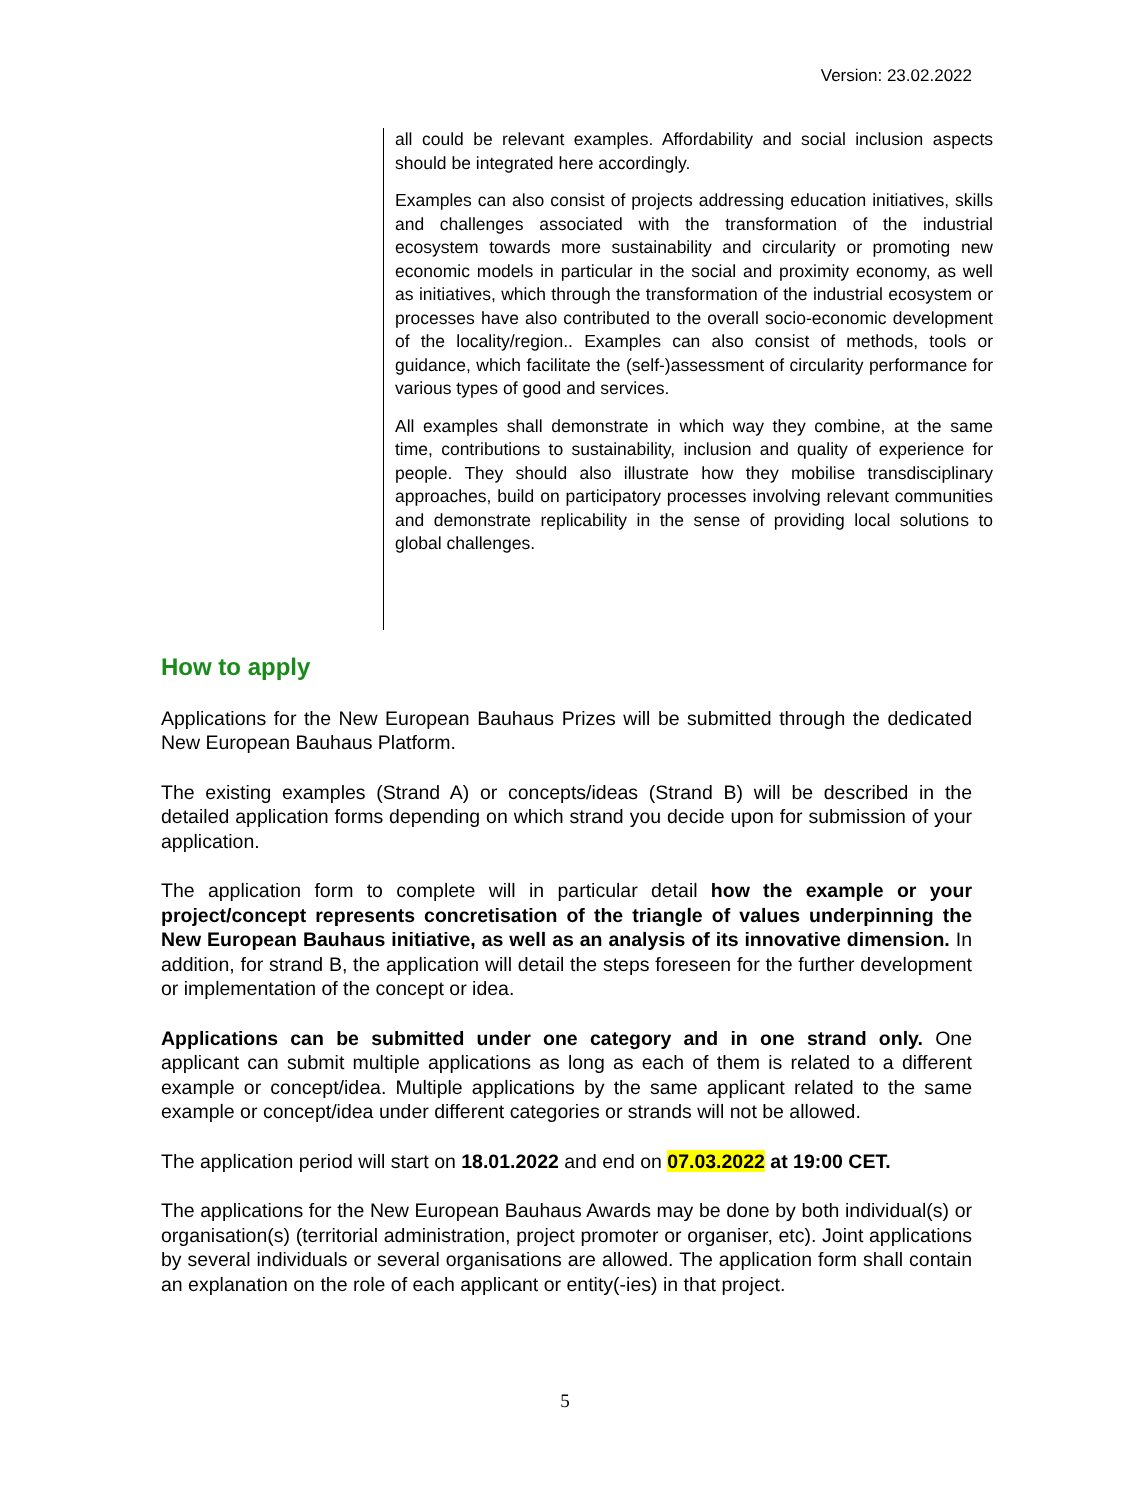Version: 23.02.2022
all could be relevant examples. Affordability and social inclusion aspects should be integrated here accordingly.
Examples can also consist of projects addressing education initiatives, skills and challenges associated with the transformation of the industrial ecosystem towards more sustainability and circularity or promoting new economic models in particular in the social and proximity economy, as well as initiatives, which through the transformation of the industrial ecosystem or processes have also contributed to the overall socio-economic development of the locality/region.. Examples can also consist of methods, tools or guidance, which facilitate the (self-)assessment of circularity performance for various types of good and services.
All examples shall demonstrate in which way they combine, at the same time, contributions to sustainability, inclusion and quality of experience for people. They should also illustrate how they mobilise transdisciplinary approaches, build on participatory processes involving relevant communities and demonstrate replicability in the sense of providing local solutions to global challenges.
How to apply
Applications for the New European Bauhaus Prizes will be submitted through the dedicated New European Bauhaus Platform.
The existing examples (Strand A) or concepts/ideas (Strand B) will be described in the detailed application forms depending on which strand you decide upon for submission of your application.
The application form to complete will in particular detail how the example or your project/concept represents concretisation of the triangle of values underpinning the New European Bauhaus initiative, as well as an analysis of its innovative dimension. In addition, for strand B, the application will detail the steps foreseen for the further development or implementation of the concept or idea.
Applications can be submitted under one category and in one strand only. One applicant can submit multiple applications as long as each of them is related to a different example or concept/idea. Multiple applications by the same applicant related to the same example or concept/idea under different categories or strands will not be allowed.
The application period will start on 18.01.2022 and end on 07.03.2022 at 19:00 CET.
The applications for the New European Bauhaus Awards may be done by both individual(s) or organisation(s) (territorial administration, project promoter or organiser, etc). Joint applications by several individuals or several organisations are allowed. The application form shall contain an explanation on the role of each applicant or entity(-ies) in that project.
5